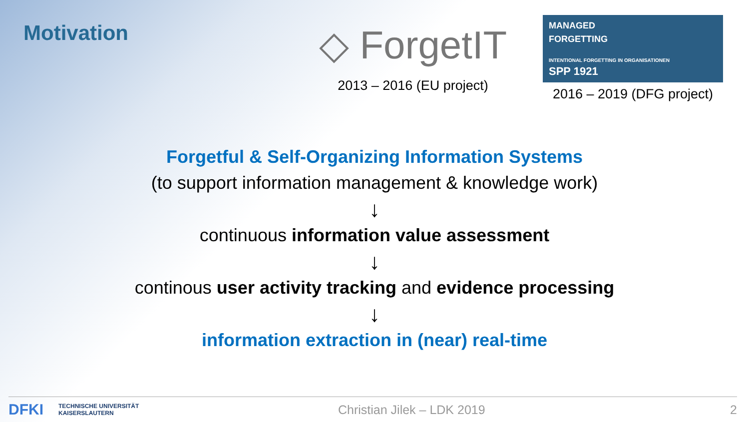Motivation
◇ ForgetIT
2013 – 2016 (EU project)
MANAGED
FORGETTING
INTENTIONAL FORGETTING IN ORGANISATIONEN
SPP 1921
2016 – 2019 (DFG project)
Forgetful & Self-Organizing Information Systems
(to support information management & knowledge work)
↓
continuous information value assessment
↓
continous user activity tracking and evidence processing
↓
information extraction in (near) real-time
DFKI TECHNISCHE UNIVERSITÄT
KAISERSLAUTERN Christian Jilek – LDK 2019 2